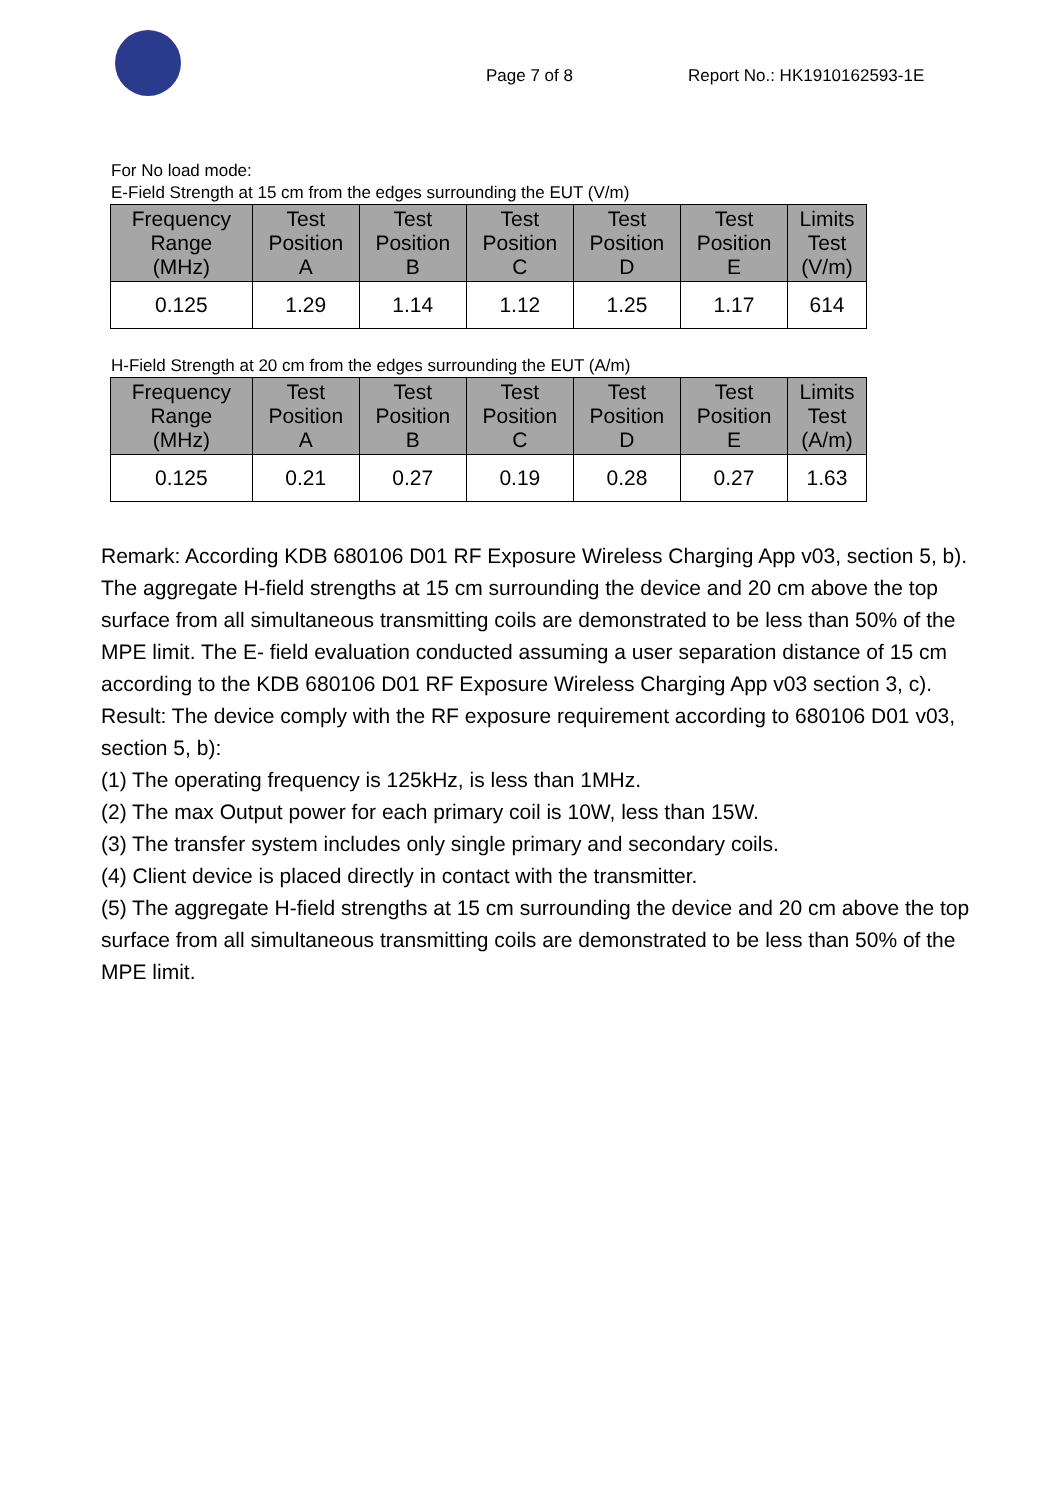Page 7 of 8 Report No.: HK1910162593-1E
For No load mode:
E-Field Strength at 15 cm from the edges surrounding the EUT (V/m)
| Frequency Range (MHz) | Test Position A | Test Position B | Test Position C | Test Position D | Test Position E | Limits Test (V/m) |
| --- | --- | --- | --- | --- | --- | --- |
| 0.125 | 1.29 | 1.14 | 1.12 | 1.25 | 1.17 | 614 |
H-Field Strength at 20 cm from the edges surrounding the EUT (A/m)
| Frequency Range (MHz) | Test Position A | Test Position B | Test Position C | Test Position D | Test Position E | Limits Test (A/m) |
| --- | --- | --- | --- | --- | --- | --- |
| 0.125 | 0.21 | 0.27 | 0.19 | 0.28 | 0.27 | 1.63 |
Remark: According KDB 680106 D01 RF Exposure Wireless Charging App v03, section 5, b). The aggregate H-field strengths at 15 cm surrounding the device and 20 cm above the top surface from all simultaneous transmitting coils are demonstrated to be less than 50% of the MPE limit. The E- field evaluation conducted assuming a user separation distance of 15 cm according to the KDB 680106 D01 RF Exposure Wireless Charging App v03 section 3, c).
Result: The device comply with the RF exposure requirement according to 680106 D01 v03, section 5, b):
(1) The operating frequency is 125kHz, is less than 1MHz.
(2) The max Output power for each primary coil is 10W, less than 15W.
(3) The transfer system includes only single primary and secondary coils.
(4) Client device is placed directly in contact with the transmitter.
(5) The aggregate H-field strengths at 15 cm surrounding the device and 20 cm above the top surface from all simultaneous transmitting coils are demonstrated to be less than 50% of the MPE limit.